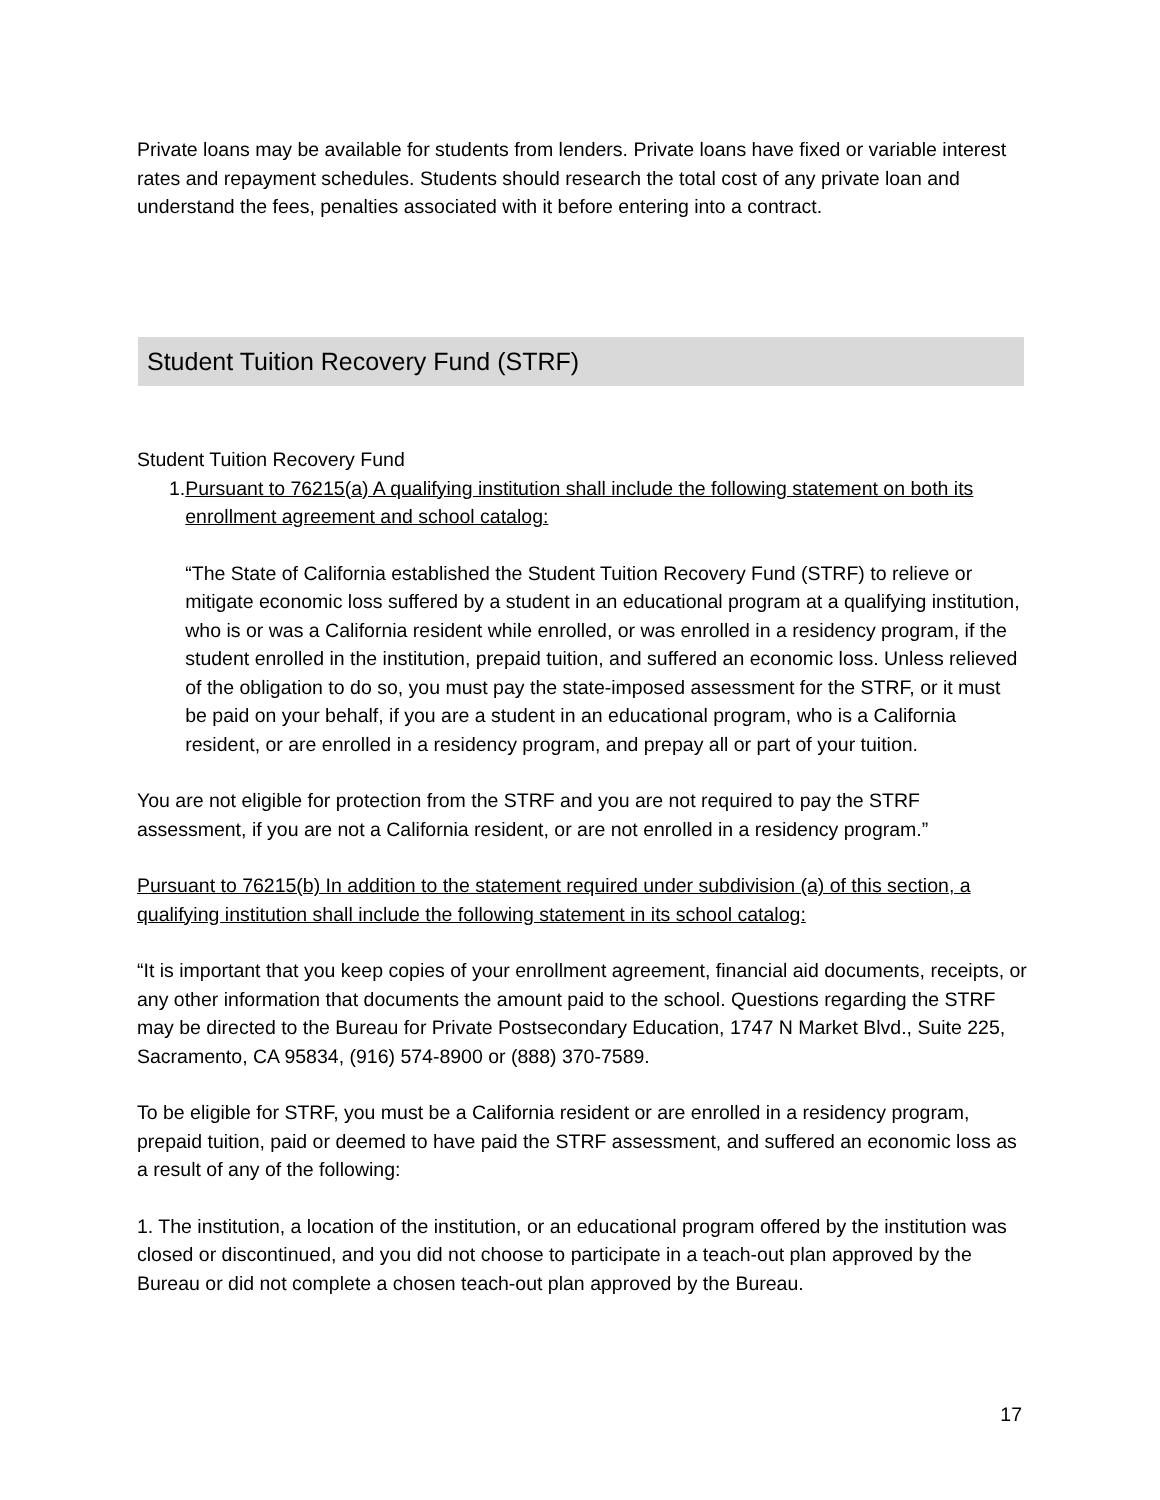Private loans may be available for students from lenders. Private loans have fixed or variable interest rates and repayment schedules. Students should research the total cost of any private loan and understand the fees, penalties associated with it before entering into a contract.
Student Tuition Recovery Fund (STRF)
Student Tuition Recovery Fund
1. Pursuant to 76215(a) A qualifying institution shall include the following statement on both its enrollment agreement and school catalog:
“The State of California established the Student Tuition Recovery Fund (STRF) to relieve or mitigate economic loss suffered by a student in an educational program at a qualifying institution, who is or was a California resident while enrolled, or was enrolled in a residency program, if the student enrolled in the institution, prepaid tuition, and suffered an economic loss. Unless relieved of the obligation to do so, you must pay the state-imposed assessment for the STRF, or it must be paid on your behalf, if you are a student in an educational program, who is a California resident, or are enrolled in a residency program, and prepay all or part of your tuition.
You are not eligible for protection from the STRF and you are not required to pay the STRF assessment, if you are not a California resident, or are not enrolled in a residency program.”
Pursuant to 76215(b) In addition to the statement required under subdivision (a) of this section, a qualifying institution shall include the following statement in its school catalog:
“It is important that you keep copies of your enrollment agreement, financial aid documents, receipts, or any other information that documents the amount paid to the school. Questions regarding the STRF may be directed to the Bureau for Private Postsecondary Education, 1747 N Market Blvd., Suite 225, Sacramento, CA 95834, (916) 574-8900 or (888) 370-7589.
To be eligible for STRF, you must be a California resident or are enrolled in a residency program, prepaid tuition, paid or deemed to have paid the STRF assessment, and suffered an economic loss as a result of any of the following:
1. The institution, a location of the institution, or an educational program offered by the institution was closed or discontinued, and you did not choose to participate in a teach-out plan approved by the Bureau or did not complete a chosen teach-out plan approved by the Bureau.
17